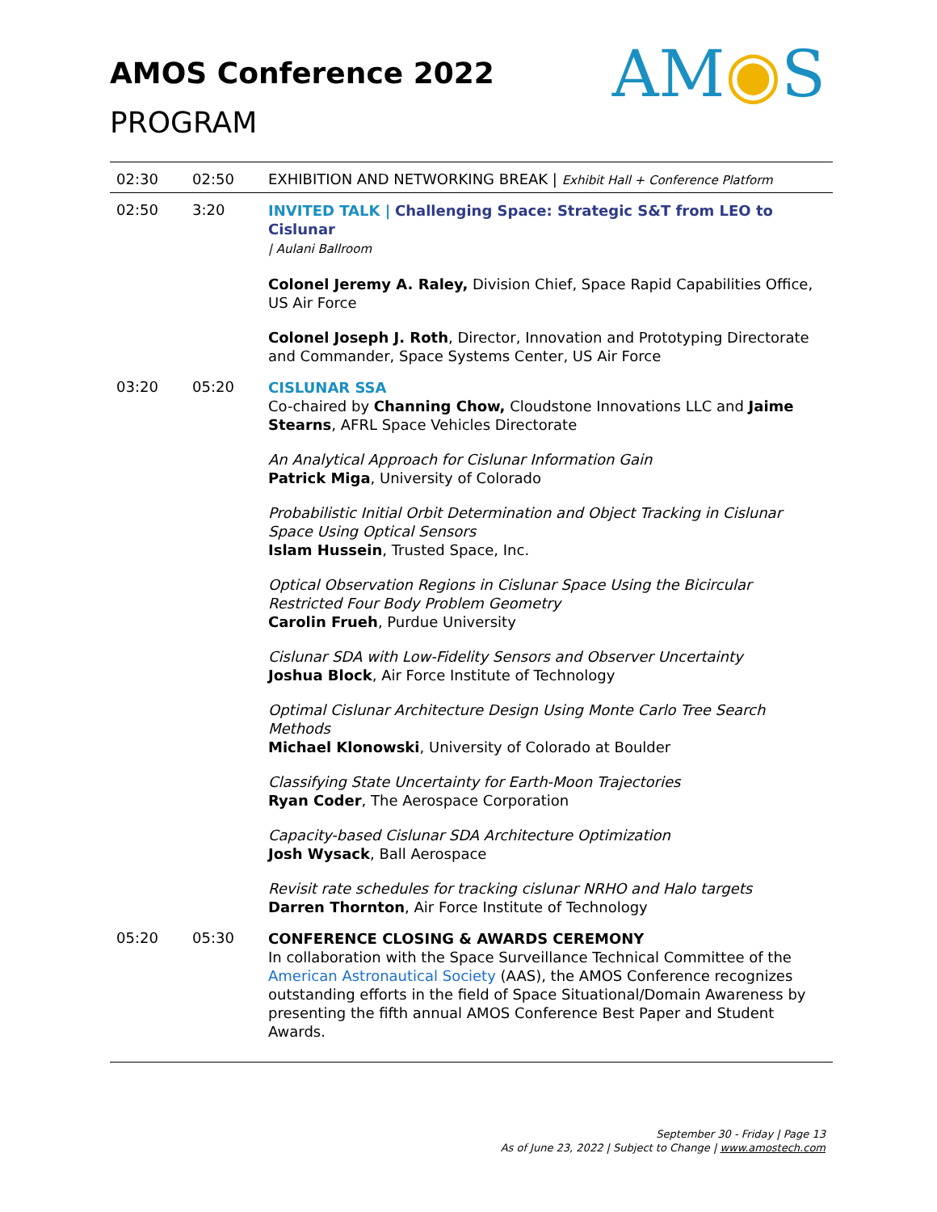AMOS Conference 2022
PROGRAM
AM◉S
| 02:30 | 02:50 | EXHIBITION AND NETWORKING BREAK / Exhibit Hall + Conference Platform |
| 02:50 | 3:20 | INVITED TALK / Challenging Space: Strategic S&T from LEO to Cislunar / Aulani Ballroom Colonel Jeremy A. Raley, Division Chief, Space Rapid Capabilities Office, US Air Force Colonel Joseph J. Roth , Director, Innovation and Prototyping Directorate and Commander, Space Systems Center, US Air Force |
| 03:20 | 05:20 | CISLUNAR SSA Co-chaired by Channing Chow, Cloudstone Innovations LLC and Jaime Stearns , AFRL Space Vehicles Directorate An Analytical Approach for Cislunar Information Gain Patrick Miga , University of Colorado Probabilistic Initial Orbit Determination and Object Tracking in Cislunar Space Using Optical Sensors Islam Hussein , Trusted Space, Inc. Optical Observation Regions in Cislunar Space Using the Bicircular Restricted Four Body Problem Geometry Carolin Frueh , Purdue University Cislunar SDA with Low-Fidelity Sensors and Observer Uncertainty Joshua Block , Air Force Institute of Technology Optimal Cislunar Architecture Design Using Monte Carlo Tree Search Methods Michael Klonowski , University of Colorado at Boulder Classifying State Uncertainty for Earth-Moon Trajectories Ryan Coder , The Aerospace Corporation Capacity-based Cislunar SDA Architecture Optimization Josh Wysack , Ball Aerospace Revisit rate schedules for tracking cislunar NRHO and Halo targets Darren Thornton , Air Force Institute of Technology |
| 05:20 | 05:30 | CONFERENCE CLOSING & AWARDS CEREMONY In collaboration with the Space Surveillance Technical Committee of the American Astronautical Society (AAS), the AMOS Conference recognizes outstanding efforts in the field of Space Situational/Domain Awareness by presenting the fifth annual AMOS Conference Best Paper and Student Awards. |
September 30 - Friday | Page 13
As of June 23, 2022 | Subject to Change | www.amostech.com